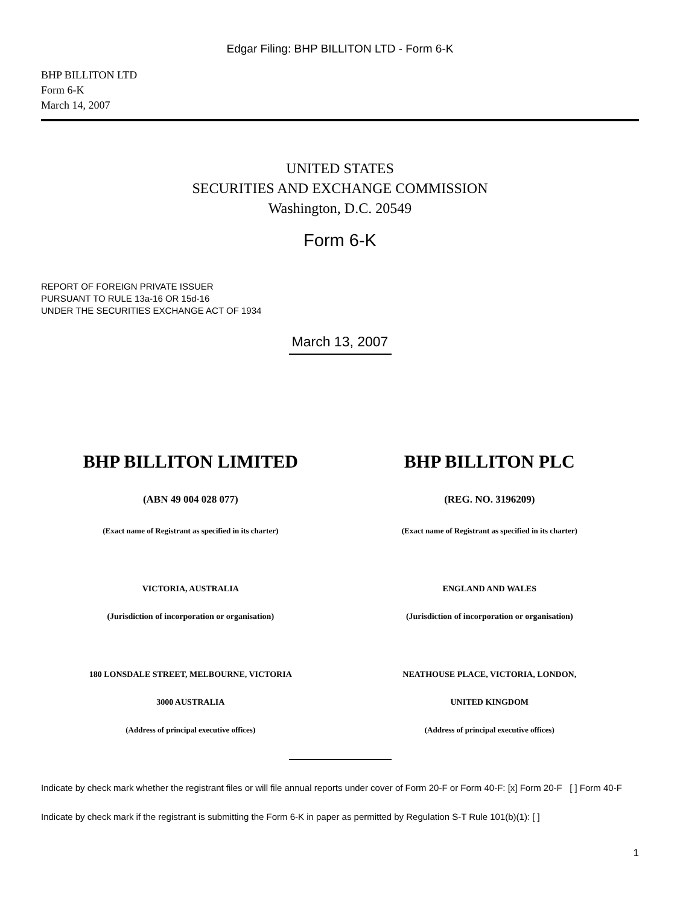Edgar Filing: BHP BILLITON LTD - Form 6-K
BHP BILLITON LTD
Form 6-K
March 14, 2007
UNITED STATES
SECURITIES AND EXCHANGE COMMISSION
Washington, D.C. 20549
Form 6-K
REPORT OF FOREIGN PRIVATE ISSUER
PURSUANT TO RULE 13a-16 OR 15d-16
UNDER THE SECURITIES EXCHANGE ACT OF 1934
March 13, 2007
BHP BILLITON LIMITED
(ABN 49 004 028 077)
(Exact name of Registrant as specified in its charter)
VICTORIA, AUSTRALIA
(Jurisdiction of incorporation or organisation)
180 LONSDALE STREET, MELBOURNE, VICTORIA
3000 AUSTRALIA
(Address of principal executive offices)
BHP BILLITON PLC
(REG. NO. 3196209)
(Exact name of Registrant as specified in its charter)
ENGLAND AND WALES
(Jurisdiction of incorporation or organisation)
NEATHOUSE PLACE, VICTORIA, LONDON,
UNITED KINGDOM
(Address of principal executive offices)
Indicate by check mark whether the registrant files or will file annual reports under cover of Form 20-F or Form 40-F: [x] Form 20-F [ ] Form 40-F
Indicate by check mark if the registrant is submitting the Form 6-K in paper as permitted by Regulation S-T Rule 101(b)(1): [ ]
1